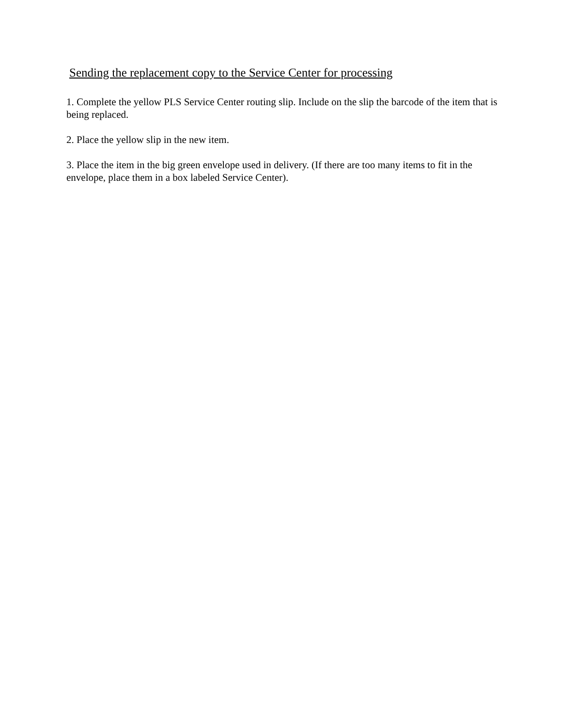Sending the replacement copy to the Service Center for processing
1. Complete the yellow PLS Service Center routing slip. Include on the slip the barcode of the item that is being replaced.
2. Place the yellow slip in the new item.
3. Place the item in the big green envelope used in delivery. (If there are too many items to fit in the envelope, place them in a box labeled Service Center).